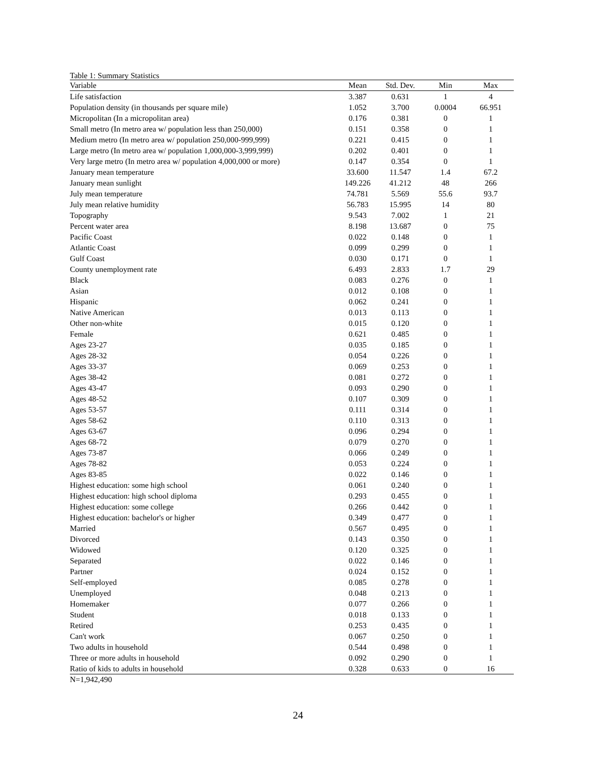Table 1: Summary Statistics
| Variable | Mean | Std. Dev. | Min | Max |
| --- | --- | --- | --- | --- |
| Life satisfaction | 3.387 | 0.631 | 1 | 4 |
| Population density (in thousands per square mile) | 1.052 | 3.700 | 0.0004 | 66.951 |
| Micropolitan (In a micropolitan area) | 0.176 | 0.381 | 0 | 1 |
| Small metro (In metro area w/ population less than 250,000) | 0.151 | 0.358 | 0 | 1 |
| Medium metro (In metro area w/ population 250,000-999,999) | 0.221 | 0.415 | 0 | 1 |
| Large metro (In metro area w/ population 1,000,000-3,999,999) | 0.202 | 0.401 | 0 | 1 |
| Very large metro (In metro area w/ population 4,000,000 or more) | 0.147 | 0.354 | 0 | 1 |
| January mean temperature | 33.600 | 11.547 | 1.4 | 67.2 |
| January mean sunlight | 149.226 | 41.212 | 48 | 266 |
| July mean temperature | 74.781 | 5.569 | 55.6 | 93.7 |
| July mean relative humidity | 56.783 | 15.995 | 14 | 80 |
| Topography | 9.543 | 7.002 | 1 | 21 |
| Percent water area | 8.198 | 13.687 | 0 | 75 |
| Pacific Coast | 0.022 | 0.148 | 0 | 1 |
| Atlantic Coast | 0.099 | 0.299 | 0 | 1 |
| Gulf Coast | 0.030 | 0.171 | 0 | 1 |
| County unemployment rate | 6.493 | 2.833 | 1.7 | 29 |
| Black | 0.083 | 0.276 | 0 | 1 |
| Asian | 0.012 | 0.108 | 0 | 1 |
| Hispanic | 0.062 | 0.241 | 0 | 1 |
| Native American | 0.013 | 0.113 | 0 | 1 |
| Other non-white | 0.015 | 0.120 | 0 | 1 |
| Female | 0.621 | 0.485 | 0 | 1 |
| Ages 23-27 | 0.035 | 0.185 | 0 | 1 |
| Ages 28-32 | 0.054 | 0.226 | 0 | 1 |
| Ages 33-37 | 0.069 | 0.253 | 0 | 1 |
| Ages 38-42 | 0.081 | 0.272 | 0 | 1 |
| Ages 43-47 | 0.093 | 0.290 | 0 | 1 |
| Ages 48-52 | 0.107 | 0.309 | 0 | 1 |
| Ages 53-57 | 0.111 | 0.314 | 0 | 1 |
| Ages 58-62 | 0.110 | 0.313 | 0 | 1 |
| Ages 63-67 | 0.096 | 0.294 | 0 | 1 |
| Ages 68-72 | 0.079 | 0.270 | 0 | 1 |
| Ages 73-87 | 0.066 | 0.249 | 0 | 1 |
| Ages 78-82 | 0.053 | 0.224 | 0 | 1 |
| Ages 83-85 | 0.022 | 0.146 | 0 | 1 |
| Highest education: some high school | 0.061 | 0.240 | 0 | 1 |
| Highest education: high school diploma | 0.293 | 0.455 | 0 | 1 |
| Highest education: some college | 0.266 | 0.442 | 0 | 1 |
| Highest education: bachelor's or higher | 0.349 | 0.477 | 0 | 1 |
| Married | 0.567 | 0.495 | 0 | 1 |
| Divorced | 0.143 | 0.350 | 0 | 1 |
| Widowed | 0.120 | 0.325 | 0 | 1 |
| Separated | 0.022 | 0.146 | 0 | 1 |
| Partner | 0.024 | 0.152 | 0 | 1 |
| Self-employed | 0.085 | 0.278 | 0 | 1 |
| Unemployed | 0.048 | 0.213 | 0 | 1 |
| Homemaker | 0.077 | 0.266 | 0 | 1 |
| Student | 0.018 | 0.133 | 0 | 1 |
| Retired | 0.253 | 0.435 | 0 | 1 |
| Can't work | 0.067 | 0.250 | 0 | 1 |
| Two adults in household | 0.544 | 0.498 | 0 | 1 |
| Three or more adults in household | 0.092 | 0.290 | 0 | 1 |
| Ratio of kids to adults in household | 0.328 | 0.633 | 0 | 16 |
N=1,942,490
24